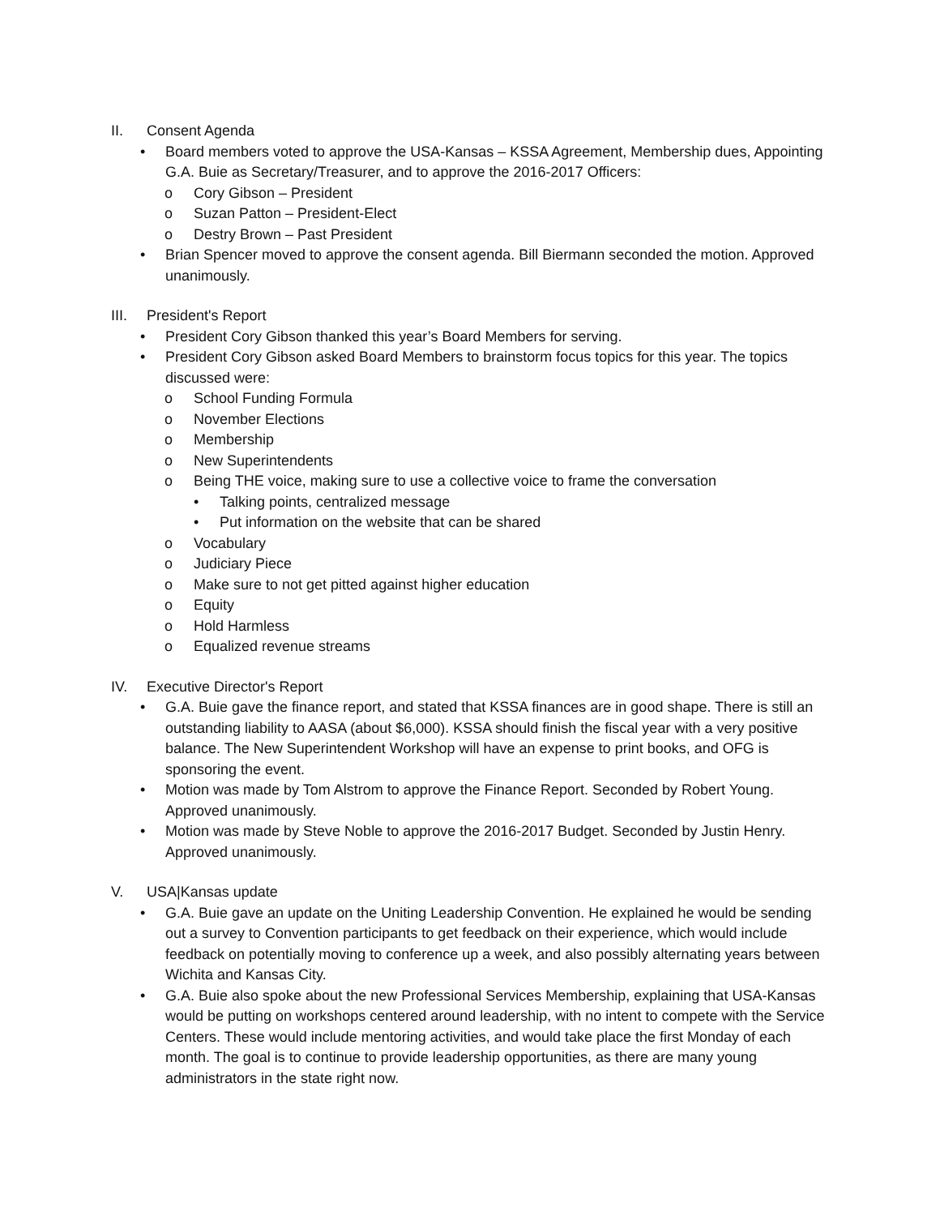II. Consent Agenda
• Board members voted to approve the USA-Kansas – KSSA Agreement, Membership dues, Appointing G.A. Buie as Secretary/Treasurer, and to approve the 2016-2017 Officers:
o Cory Gibson – President
o Suzan Patton – President-Elect
o Destry Brown – Past President
• Brian Spencer moved to approve the consent agenda. Bill Biermann seconded the motion. Approved unanimously.
III. President's Report
• President Cory Gibson thanked this year’s Board Members for serving.
• President Cory Gibson asked Board Members to brainstorm focus topics for this year. The topics discussed were:
o School Funding Formula
o November Elections
o Membership
o New Superintendents
o Being THE voice, making sure to use a collective voice to frame the conversation
• Talking points, centralized message
• Put information on the website that can be shared
o Vocabulary
o Judiciary Piece
o Make sure to not get pitted against higher education
o Equity
o Hold Harmless
o Equalized revenue streams
IV. Executive Director's Report
• G.A. Buie gave the finance report, and stated that KSSA finances are in good shape. There is still an outstanding liability to AASA (about $6,000). KSSA should finish the fiscal year with a very positive balance. The New Superintendent Workshop will have an expense to print books, and OFG is sponsoring the event.
• Motion was made by Tom Alstrom to approve the Finance Report. Seconded by Robert Young. Approved unanimously.
• Motion was made by Steve Noble to approve the 2016-2017 Budget. Seconded by Justin Henry. Approved unanimously.
V. USA|Kansas update
• G.A. Buie gave an update on the Uniting Leadership Convention. He explained he would be sending out a survey to Convention participants to get feedback on their experience, which would include feedback on potentially moving to conference up a week, and also possibly alternating years between Wichita and Kansas City.
• G.A. Buie also spoke about the new Professional Services Membership, explaining that USA-Kansas would be putting on workshops centered around leadership, with no intent to compete with the Service Centers. These would include mentoring activities, and would take place the first Monday of each month. The goal is to continue to provide leadership opportunities, as there are many young administrators in the state right now.